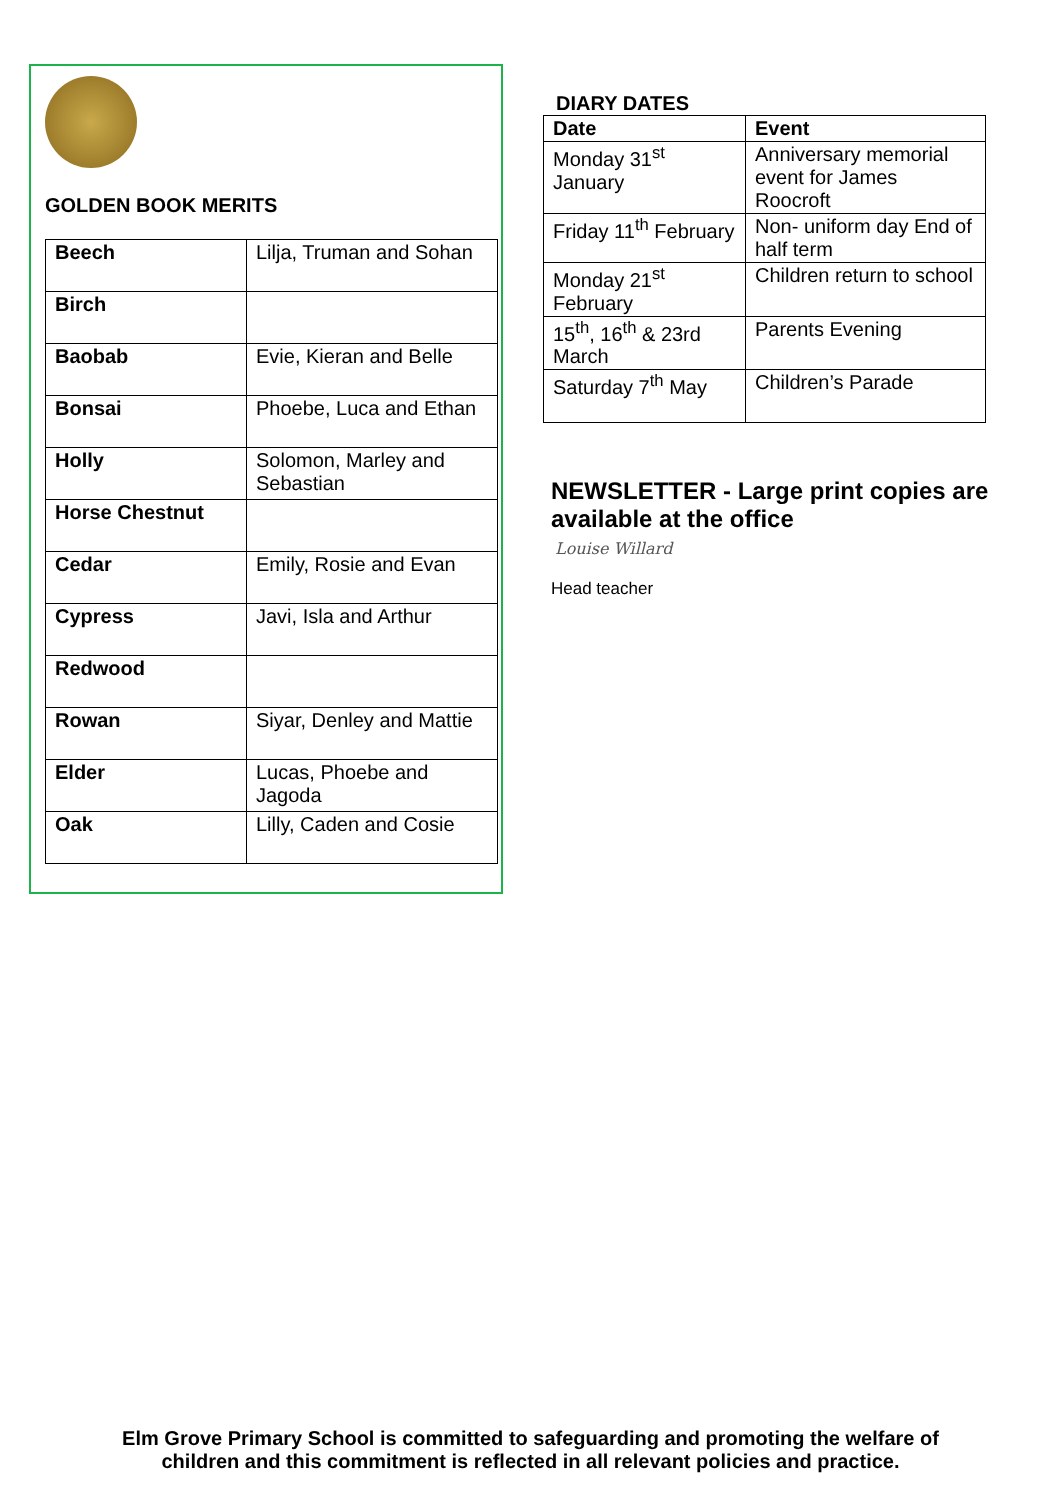GOLDEN BOOK MERITS
| Beech | Lilja, Truman and Sohan |
| Birch | |
| Baobab | Evie, Kieran and Belle |
| Bonsai | Phoebe, Luca and Ethan |
| Holly | Solomon, Marley and Sebastian |
| Horse Chestnut | |
| Cedar | Emily, Rosie and Evan |
| Cypress | Javi, Isla and Arthur |
| Redwood | |
| Rowan | Siyar, Denley and Mattie |
| Elder | Lucas, Phoebe and Jagoda |
| Oak | Lilly, Caden and Cosie |
DIARY DATES
| Date | Event |
| --- | --- |
| Monday 31<sup>st</sup> January | Anniversary memorial event for James Roocroft |
| Friday 11<sup>th</sup> February | Non- uniform day End of half term |
| Monday 21<sup>st</sup> February | Children return to school |
| 15<sup>th</sup>, 16<sup>th</sup> & 23rd March | Parents Evening |
| Saturday 7<sup>th</sup> May | Children’s Parade |
NEWSLETTER - Large print copies are available at the office
Louise Willard
Head teacher
Elm Grove Primary School is committed to safeguarding and promoting the welfare of
children and this commitment is reflected in all relevant policies and practice.